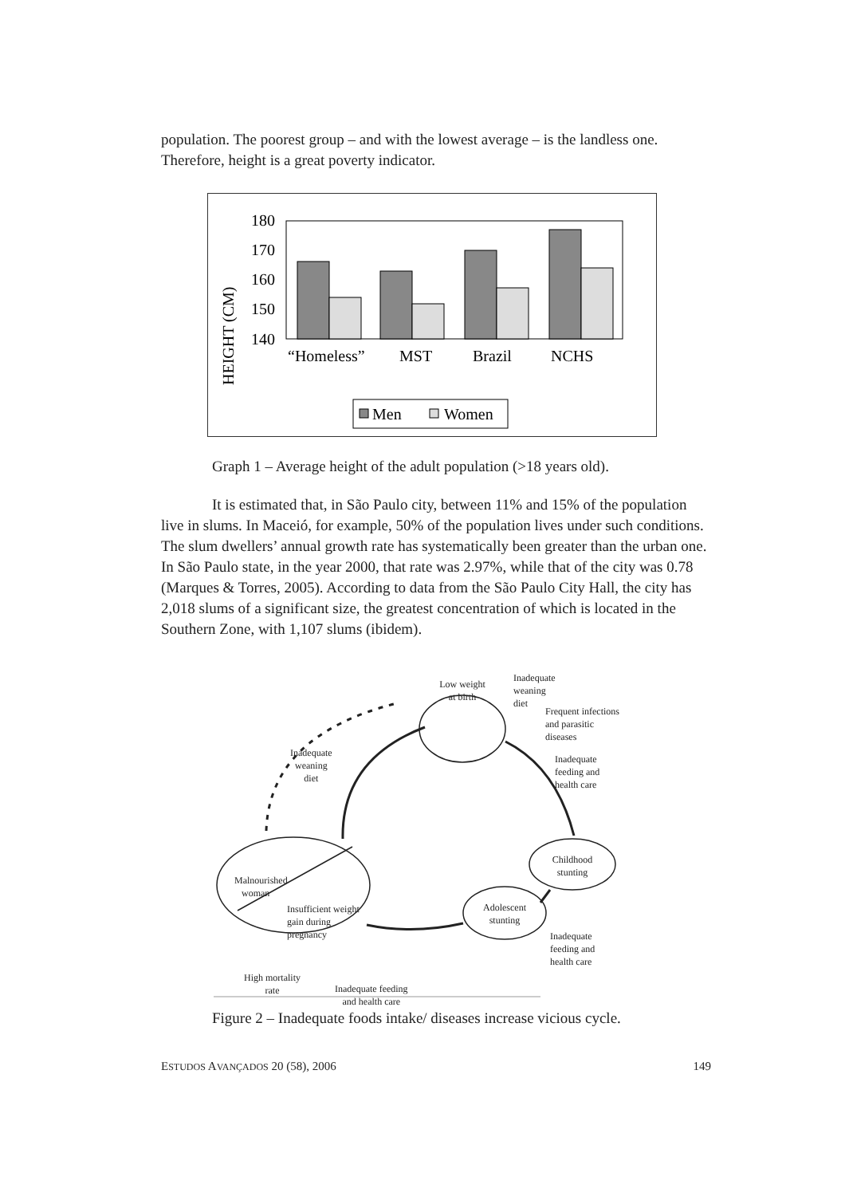population. The poorest group – and with the lowest average – is the landless one. Therefore, height is a great poverty indicator.
180
170
160
150
140
HEIGHT (CM)
“Homeless”
MST
Brazil
NCHS
Men
Women
Graph 1 – Average height of the adult population (>18 years old).
It is estimated that, in São Paulo city, between 11% and 15% of the population live in slums. In Maceió, for example, 50% of the population lives under such conditions. The slum dwellers’ annual growth rate has systematically been greater than the urban one. In São Paulo state, in the year 2000, that rate was 2.97%, while that of the city was 0.78 (Marques & Torres, 2005). According to data from the São Paulo City Hall, the city has 2,018 slums of a significant size, the greatest concentration of which is located in the Southern Zone, with 1,107 slums (ibidem).
Low weight at birth
Inadequate
weaning
diet
Frequent infections
and parasitic
diseases
Inadequate
feeding and
health care
Inadequate
weaning
diet
Childhood stunting
Malnourished
woman
Insufficient weight
gain during
pregnancy
Adolescent stunting
Inadequate
feeding and
health care
High mortality
rate
Inadequate feeding
and health care
Figure 2 – Inadequate foods intake/ diseases increase vicious cycle.
ESTUDOS AVANÇADOS 20 (58), 2006 149